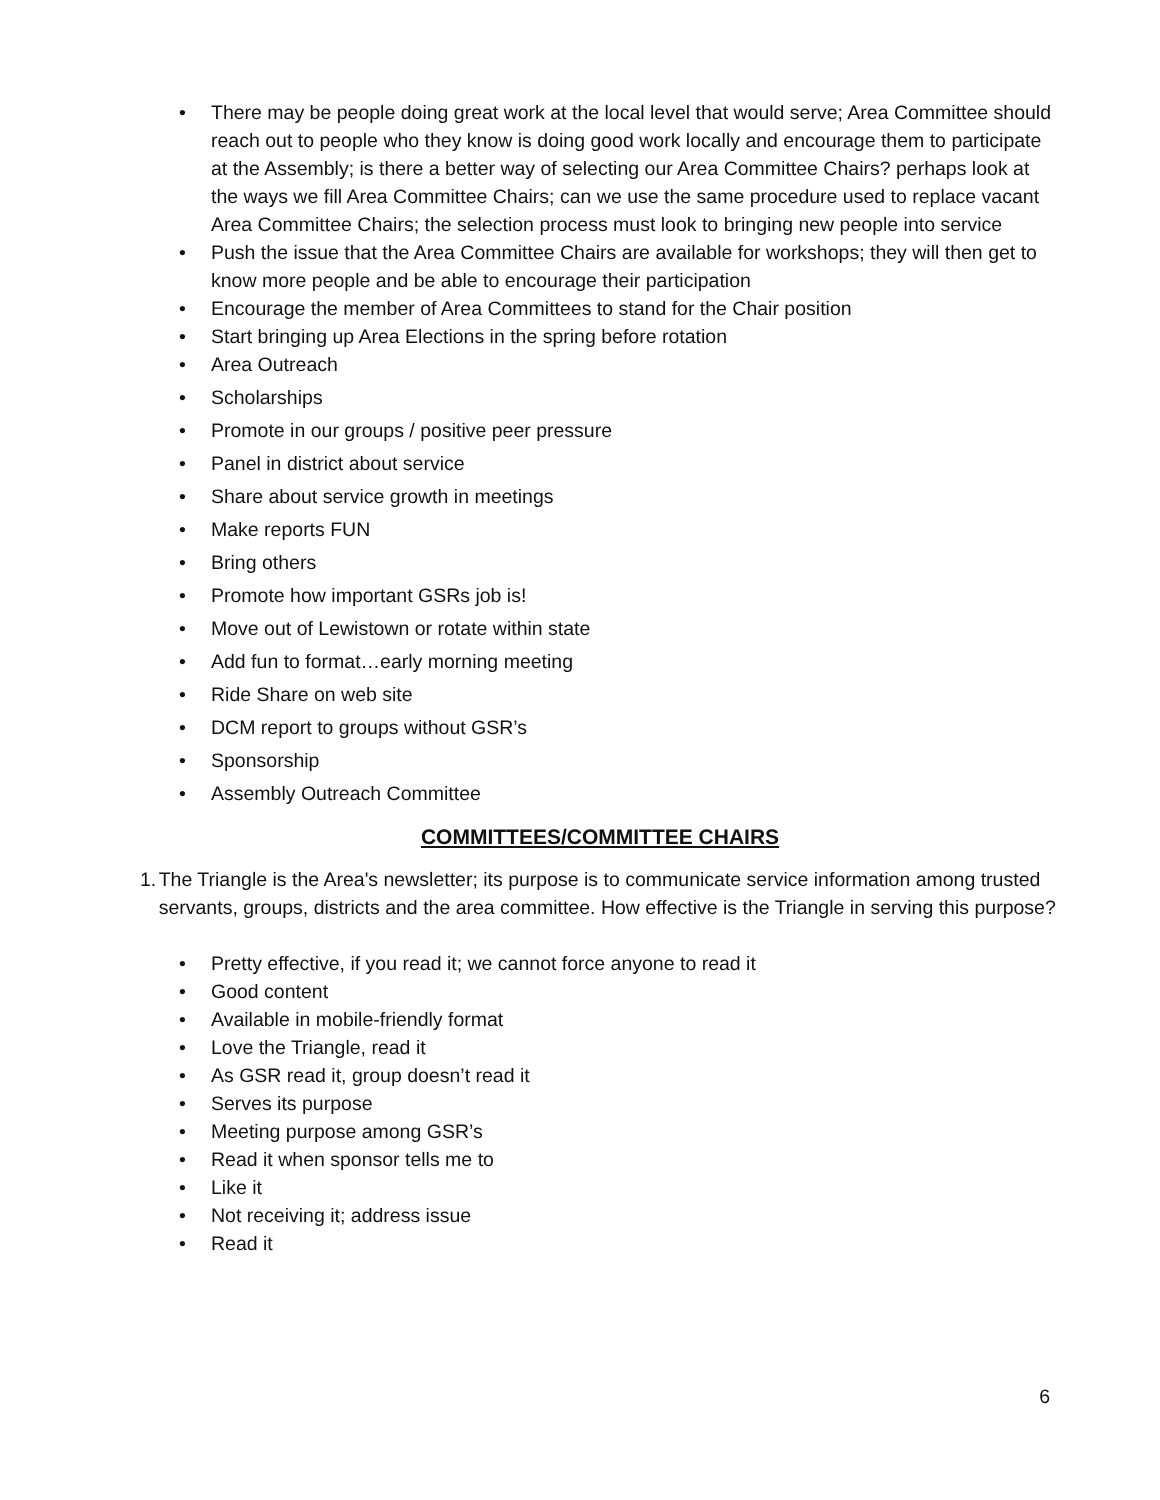• There may be people doing great work at the local level that would serve; Area Committee should reach out to people who they know is doing good work locally and encourage them to participate at the Assembly; is there a better way of selecting our Area Committee Chairs? perhaps look at the ways we fill Area Committee Chairs; can we use the same procedure used to replace vacant Area Committee Chairs; the selection process must look to bringing new people into service
• Push the issue that the Area Committee Chairs are available for workshops; they will then get to know more people and be able to encourage their participation
• Encourage the member of Area Committees to stand for the Chair position
• Start bringing up Area Elections in the spring before rotation
• Area Outreach
• Scholarships
• Promote in our groups / positive peer pressure
• Panel in district about service
• Share about service growth in meetings
• Make reports FUN
• Bring others
• Promote how important GSRs job is!
• Move out of Lewistown or rotate within state
• Add fun to format…early morning meeting
• Ride Share on web site
• DCM report to groups without GSR’s
• Sponsorship
• Assembly Outreach Committee
COMMITTEES/COMMITTEE CHAIRS
1. The Triangle is the Area's newsletter; its purpose is to communicate service information among trusted servants, groups, districts and the area committee. How effective is the Triangle in serving this purpose?
• Pretty effective, if you read it; we cannot force anyone to read it
• Good content
• Available in mobile-friendly format
• Love the Triangle, read it
• As GSR read it, group doesn’t read it
• Serves its purpose
• Meeting purpose among GSR’s
• Read it when sponsor tells me to
• Like it
• Not receiving it; address issue
• Read it
6